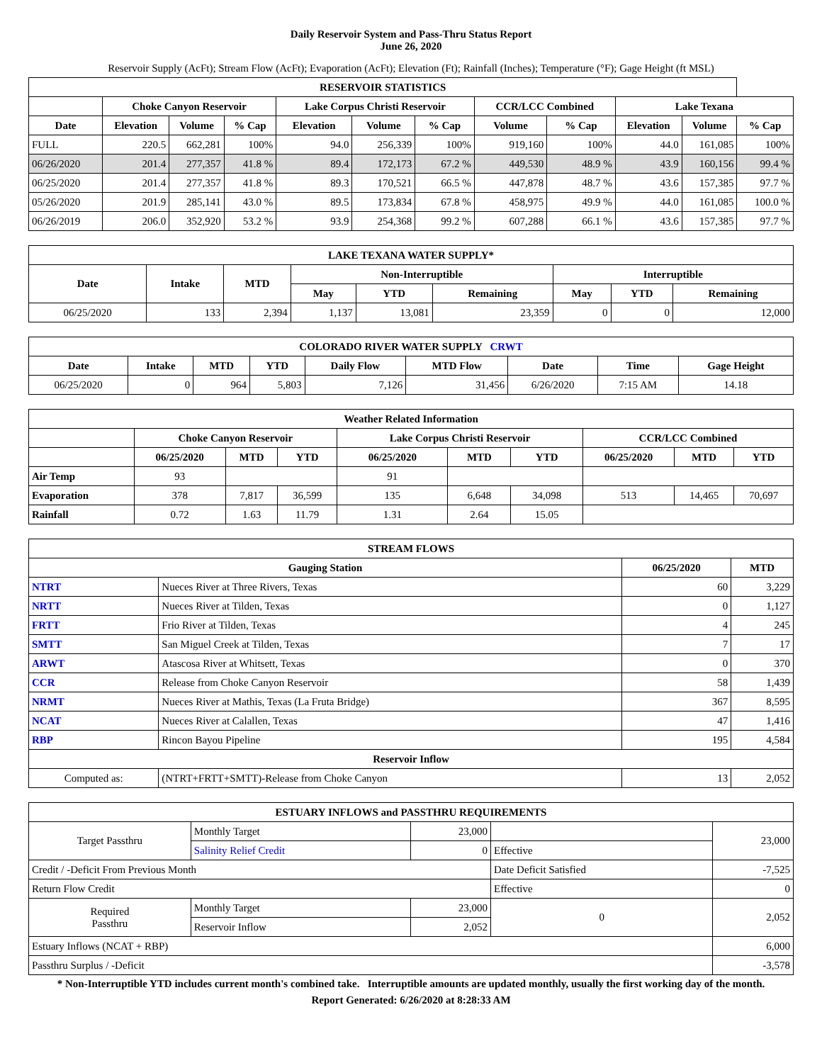Daily Reservoir System and Pass-Thru Status Report
June 26, 2020
Reservoir Supply (AcFt); Stream Flow (AcFt); Evaporation (AcFt); Elevation (Ft); Rainfall (Inches); Temperature (°F); Gage Height (ft MSL)
| RESERVOIR STATISTICS | | | | | | | | | | | |
| --- | --- | --- | --- | --- | --- | --- | --- | --- | --- | --- | --- |
| | Choke Canyon Reservoir | | | Lake Corpus Christi Reservoir | | | CCR/LCC Combined | | Lake Texana | | |
| Date | Elevation | Volume | % Cap | Elevation | Volume | % Cap | Volume | % Cap | Elevation | Volume | % Cap |
| FULL | 220.5 | 662,281 | 100% | 94.0 | 256,339 | 100% | 919,160 | 100% | 44.0 | 161,085 | 100% |
| 06/26/2020 | 201.4 | 277,357 | 41.8 % | 89.4 | 172,173 | 67.2 % | 449,530 | 48.9 % | 43.9 | 160,156 | 99.4 % |
| 06/25/2020 | 201.4 | 277,357 | 41.8 % | 89.3 | 170,521 | 66.5 % | 447,878 | 48.7 % | 43.6 | 157,385 | 97.7 % |
| 05/26/2020 | 201.9 | 285,141 | 43.0 % | 89.5 | 173,834 | 67.8 % | 458,975 | 49.9 % | 44.0 | 161,085 | 100.0 % |
| 06/26/2019 | 206.0 | 352,920 | 53.2 % | 93.9 | 254,368 | 99.2 % | 607,288 | 66.1 % | 43.6 | 157,385 | 97.7 % |
| LAKE TEXANA WATER SUPPLY* | | | | | | | | |
| --- | --- | --- | --- | --- | --- | --- | --- | --- |
| Date | Intake | MTD | Non-Interruptible | | | Interruptible | | |
| | | | May | YTD | Remaining | May | YTD | Remaining |
| 06/25/2020 | 133 | 2,394 | 1,137 | 13,081 | 23,359 | 0 | 0 | 12,000 |
| COLORADO RIVER WATER SUPPLY CRWT | | | | | | | | |
| --- | --- | --- | --- | --- | --- | --- | --- | --- |
| Date | Intake | MTD | YTD | Daily Flow | MTD Flow | Date | Time | Gage Height |
| 06/25/2020 | 0 | 964 | 5,803 | 7,126 | 31,456 | 6/26/2020 | 7:15 AM | 14.18 |
| Weather Related Information | | | | | | | | | |
| --- | --- | --- | --- | --- | --- | --- | --- | --- | --- |
| | Choke Canyon Reservoir | | | Lake Corpus Christi Reservoir | | | CCR/LCC Combined | | |
| | 06/25/2020 | MTD | YTD | 06/25/2020 | MTD | YTD | 06/25/2020 | MTD | YTD |
| Air Temp | 93 | | | 91 | | | | | |
| Evaporation | 378 | 7,817 | 36,599 | 135 | 6,648 | 34,098 | 513 | 14,465 | 70,697 |
| Rainfall | 0.72 | 1.63 | 11.79 | 1.31 | 2.64 | 15.05 | | | |
| STREAM FLOWS | | | |
| --- | --- | --- | --- |
| Gauging Station | | 06/25/2020 | MTD |
| NTRT | Nueces River at Three Rivers, Texas | 60 | 3,229 |
| NRTT | Nueces River at Tilden, Texas | 0 | 1,127 |
| FRTT | Frio River at Tilden, Texas | 4 | 245 |
| SMTT | San Miguel Creek at Tilden, Texas | 7 | 17 |
| ARWT | Atascosa River at Whitsett, Texas | 0 | 370 |
| CCR | Release from Choke Canyon Reservoir | 58 | 1,439 |
| NRMT | Nueces River at Mathis, Texas (La Fruta Bridge) | 367 | 8,595 |
| NCAT | Nueces River at Calallen, Texas | 47 | 1,416 |
| RBP | Rincon Bayou Pipeline | 195 | 4,584 |
| Reservoir Inflow | | | |
| Computed as: | (NTRT+FRTT+SMTT)-Release from Choke Canyon | 13 | 2,052 |
| ESTUARY INFLOWS and PASSTHRU REQUIREMENTS | | | | |
| --- | --- | --- | --- | --- |
| Target Passthru | Monthly Target | 23,000 | | 23,000 |
| | Salinity Relief Credit | 0 | Effective | |
| Credit / -Deficit From Previous Month | | | Date Deficit Satisfied | -7,525 |
| Return Flow Credit | | | Effective | 0 |
| Required Passthru | Monthly Target | 23,000 | 0 | 2,052 |
| | Reservoir Inflow | 2,052 | | |
| Estuary Inflows (NCAT + RBP) | | | | 6,000 |
| Passthru Surplus / -Deficit | | | | -3,578 |
* Non-Interruptible YTD includes current month's combined take. Interruptible amounts are updated monthly, usually the first working day of the month.
Report Generated: 6/26/2020 at 8:28:33 AM